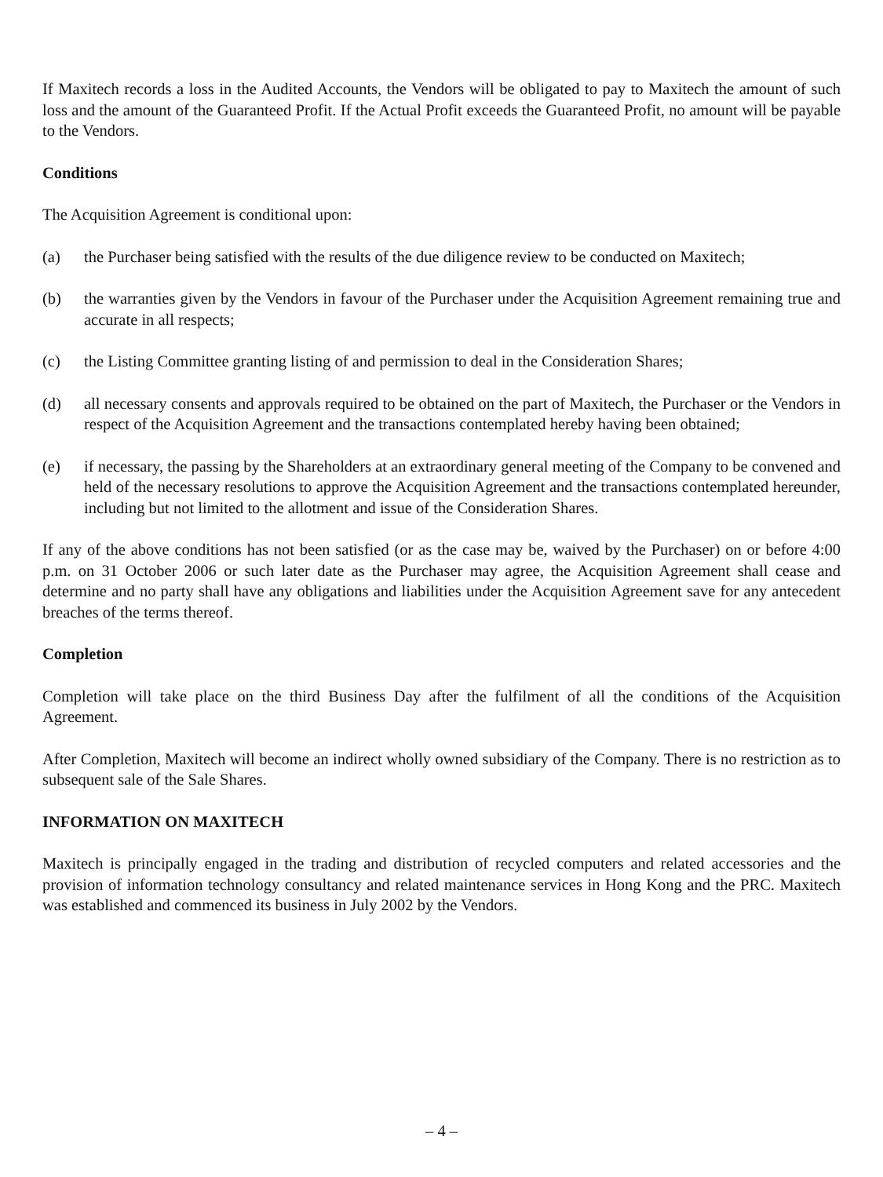If Maxitech records a loss in the Audited Accounts, the Vendors will be obligated to pay to Maxitech the amount of such loss and the amount of the Guaranteed Profit. If the Actual Profit exceeds the Guaranteed Profit, no amount will be payable to the Vendors.
Conditions
The Acquisition Agreement is conditional upon:
(a) the Purchaser being satisfied with the results of the due diligence review to be conducted on Maxitech;
(b) the warranties given by the Vendors in favour of the Purchaser under the Acquisition Agreement remaining true and accurate in all respects;
(c) the Listing Committee granting listing of and permission to deal in the Consideration Shares;
(d) all necessary consents and approvals required to be obtained on the part of Maxitech, the Purchaser or the Vendors in respect of the Acquisition Agreement and the transactions contemplated hereby having been obtained;
(e) if necessary, the passing by the Shareholders at an extraordinary general meeting of the Company to be convened and held of the necessary resolutions to approve the Acquisition Agreement and the transactions contemplated hereunder, including but not limited to the allotment and issue of the Consideration Shares.
If any of the above conditions has not been satisfied (or as the case may be, waived by the Purchaser) on or before 4:00 p.m. on 31 October 2006 or such later date as the Purchaser may agree, the Acquisition Agreement shall cease and determine and no party shall have any obligations and liabilities under the Acquisition Agreement save for any antecedent breaches of the terms thereof.
Completion
Completion will take place on the third Business Day after the fulfilment of all the conditions of the Acquisition Agreement.
After Completion, Maxitech will become an indirect wholly owned subsidiary of the Company. There is no restriction as to subsequent sale of the Sale Shares.
INFORMATION ON MAXITECH
Maxitech is principally engaged in the trading and distribution of recycled computers and related accessories and the provision of information technology consultancy and related maintenance services in Hong Kong and the PRC. Maxitech was established and commenced its business in July 2002 by the Vendors.
– 4 –